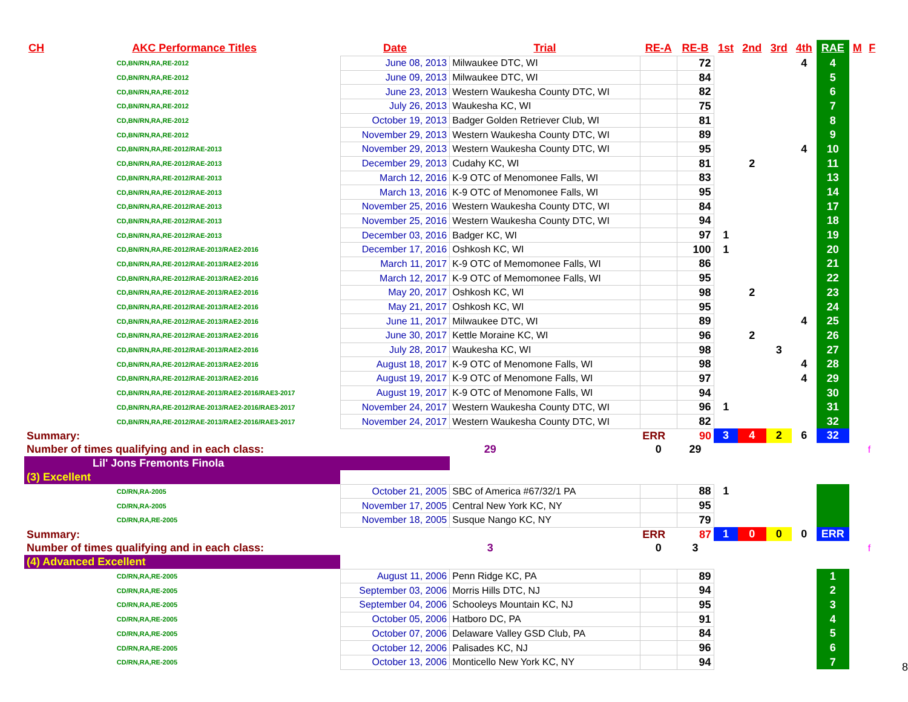| CH | AKC Performance Titles | Date | Trial | RE-A | RE-B | 1st | 2nd | 3rd | 4th | RAE | M | F |
| --- | --- | --- | --- | --- | --- | --- | --- | --- | --- | --- | --- | --- |
| | CD,BN/RN,RA,RE-2012 | June 08, 2013 | Milwaukee DTC, WI | | 72 | | | | 4 | 4 | | |
| | CD,BN/RN,RA,RE-2012 | June 09, 2013 | Milwaukee DTC, WI | | 84 | | | | | 5 | | |
| | CD,BN/RN,RA,RE-2012 | June 23, 2013 | Western Waukesha County DTC, WI | | 82 | | | | | 6 | | |
| | CD,BN/RN,RA,RE-2012 | July 26, 2013 | Waukesha KC, WI | | 75 | | | | | 7 | | |
| | CD,BN/RN,RA,RE-2012 | October 19, 2013 | Badger Golden Retriever Club, WI | | 81 | | | | | 8 | | |
| | CD,BN/RN,RA,RE-2012 | November 29, 2013 | Western Waukesha County DTC, WI | | 89 | | | | | 9 | | |
| | CD,BN/RN,RA,RE-2012/RAE-2013 | November 29, 2013 | Western Waukesha County DTC, WI | | 95 | | | | 4 | 10 | | |
| | CD,BN/RN,RA,RE-2012/RAE-2013 | December 29, 2013 | Cudahy KC, WI | | 81 | | 2 | | | 11 | | |
| | CD,BN/RN,RA,RE-2012/RAE-2013 | March 12, 2016 | K-9 OTC of Menomonee Falls, WI | | 83 | | | | | 13 | | |
| | CD,BN/RN,RA,RE-2012/RAE-2013 | March 13, 2016 | K-9 OTC of Menomonee Falls, WI | | 95 | | | | | 14 | | |
| | CD,BN/RN,RA,RE-2012/RAE-2013 | November 25, 2016 | Western Waukesha County DTC, WI | | 84 | | | | | 17 | | |
| | CD,BN/RN,RA,RE-2012/RAE-2013 | November 25, 2016 | Western Waukesha County DTC, WI | | 94 | | | | | 18 | | |
| | CD,BN/RN,RA,RE-2012/RAE-2013 | December 03, 2016 | Badger KC, WI | | 97 | 1 | | | | 19 | | |
| | CD,BN/RN,RA,RE-2012/RAE-2013/RAE2-2016 | December 17, 2016 | Oshkosh KC, WI | | 100 | 1 | | | | 20 | | |
| | CD,BN/RN,RA,RE-2012/RAE-2013/RAE2-2016 | March 11, 2017 | K-9 OTC of Memomonee Falls, WI | | 86 | | | | | 21 | | |
| | CD,BN/RN,RA,RE-2012/RAE-2013/RAE2-2016 | March 12, 2017 | K-9 OTC of Memomonee Falls, WI | | 95 | | | | | 22 | | |
| | CD,BN/RN,RA,RE-2012/RAE-2013/RAE2-2016 | May 20, 2017 | Oshkosh KC, WI | | 98 | | 2 | | | 23 | | |
| | CD,BN/RN,RA,RE-2012/RAE-2013/RAE2-2016 | May 21, 2017 | Oshkosh KC, WI | | 95 | | | | | 24 | | |
| | CD,BN/RN,RA,RE-2012/RAE-2013/RAE2-2016 | June 11, 2017 | Milwaukee DTC, WI | | 89 | | | | 4 | 25 | | |
| | CD,BN/RN,RA,RE-2012/RAE-2013/RAE2-2016 | June 30, 2017 | Kettle Moraine KC, WI | | 96 | | 2 | | | 26 | | |
| | CD,BN/RN,RA,RE-2012/RAE-2013/RAE2-2016 | July 28, 2017 | Waukesha KC, WI | | 98 | | | 3 | | 27 | | |
| | CD,BN/RN,RA,RE-2012/RAE-2013/RAE2-2016 | August 18, 2017 | K-9 OTC of Menomone Falls, WI | | 98 | | | | 4 | 28 | | |
| | CD,BN/RN,RA,RE-2012/RAE-2013/RAE2-2016 | August 19, 2017 | K-9 OTC of Menomone Falls, WI | | 97 | | | | 4 | 29 | | |
| | CD,BN/RN,RA,RE-2012/RAE-2013/RAE2-2016/RAE3-2017 | August 19, 2017 | K-9 OTC of Menomone Falls, WI | | 94 | | | | | 30 | | |
| | CD,BN/RN,RA,RE-2012/RAE-2013/RAE2-2016/RAE3-2017 | November 24, 2017 | Western Waukesha County DTC, WI | | 96 | 1 | | | | 31 | | |
| | CD,BN/RN,RA,RE-2012/RAE-2013/RAE2-2016/RAE3-2017 | November 24, 2017 | Western Waukesha County DTC, WI | | 82 | | | | | 32 | | |
| Summary: | | | | ERR | 90 | 3 | 4 | 2 | 6 | 32 | | |
| Number of times qualifying and in each class: | | 29 | | 0 | 29 | | | | | | | f |
| Lil' Jons Fremonts Finola | | | | | | | | | | | | |
| (3) Excellent | | | | | | | | | | | | |
| | CD/RN,RA-2005 | October 21, 2005 | SBC of America #67/32/1 PA | | 88 | 1 | | | | | | |
| | CD/RN,RA-2005 | November 17, 2005 | Central New York KC, NY | | 95 | | | | | | | |
| | CD/RN,RA,RE-2005 | November 18, 2005 | Susque Nango KC, NY | | 79 | | | | | | | |
| Summary: | | | | ERR | 87 | 1 | 0 | 0 | 0 | ERR | | |
| Number of times qualifying and in each class: | | 3 | | 0 | 3 | | | | | | | f |
| (4) Advanced Excellent | | | | | | | | | | | | |
| | CD/RN,RA,RE-2005 | August 11, 2006 | Penn Ridge KC, PA | | 89 | | | | | 1 | | |
| | CD/RN,RA,RE-2005 | September 03, 2006 | Morris Hills DTC, NJ | | 94 | | | | | 2 | | |
| | CD/RN,RA,RE-2005 | September 04, 2006 | Schooleys Mountain KC, NJ | | 95 | | | | | 3 | | |
| | CD/RN,RA,RE-2005 | October 05, 2006 | Hatboro DC, PA | | 91 | | | | | 4 | | |
| | CD/RN,RA,RE-2005 | October 07, 2006 | Delaware Valley GSD Club, PA | | 84 | | | | | 5 | | |
| | CD/RN,RA,RE-2005 | October 12, 2006 | Palisades KC, NJ | | 96 | | | | | 6 | | |
| | CD/RN,RA,RE-2005 | October 13, 2006 | Monticello New York KC, NY | | 94 | | | | | 7 | | |
8